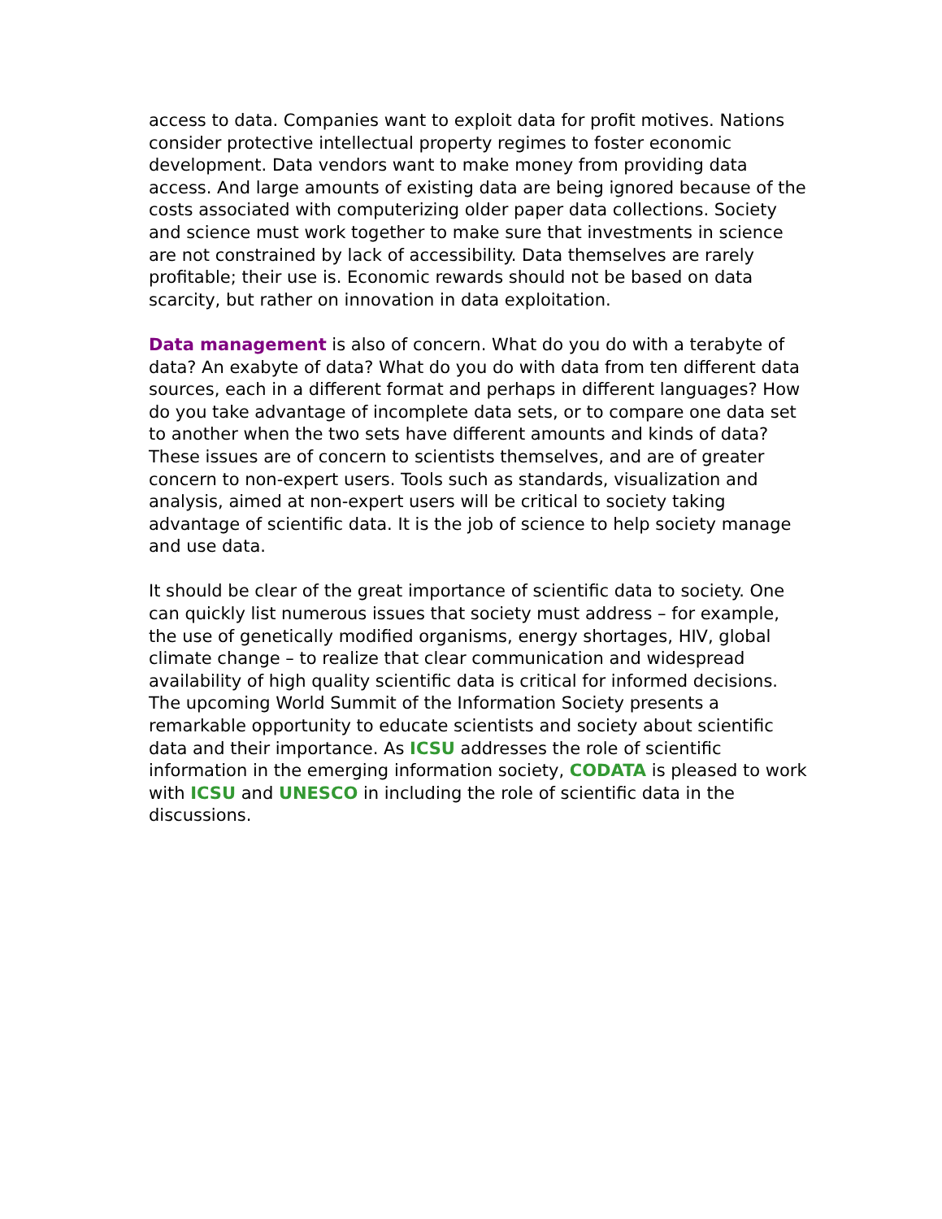access to data. Companies want to exploit data for profit motives. Nations consider protective intellectual property regimes to foster economic development. Data vendors want to make money from providing data access. And large amounts of existing data are being ignored because of the costs associated with computerizing older paper data collections. Society and science must work together to make sure that investments in science are not constrained by lack of accessibility. Data themselves are rarely profitable; their use is. Economic rewards should not be based on data scarcity, but rather on innovation in data exploitation.
Data management is also of concern. What do you do with a terabyte of data? An exabyte of data? What do you do with data from ten different data sources, each in a different format and perhaps in different languages? How do you take advantage of incomplete data sets, or to compare one data set to another when the two sets have different amounts and kinds of data? These issues are of concern to scientists themselves, and are of greater concern to non-expert users. Tools such as standards, visualization and analysis, aimed at non-expert users will be critical to society taking advantage of scientific data. It is the job of science to help society manage and use data.
It should be clear of the great importance of scientific data to society. One can quickly list numerous issues that society must address – for example, the use of genetically modified organisms, energy shortages, HIV, global climate change – to realize that clear communication and widespread availability of high quality scientific data is critical for informed decisions. The upcoming World Summit of the Information Society presents a remarkable opportunity to educate scientists and society about scientific data and their importance. As ICSU addresses the role of scientific information in the emerging information society, CODATA is pleased to work with ICSU and UNESCO in including the role of scientific data in the discussions.